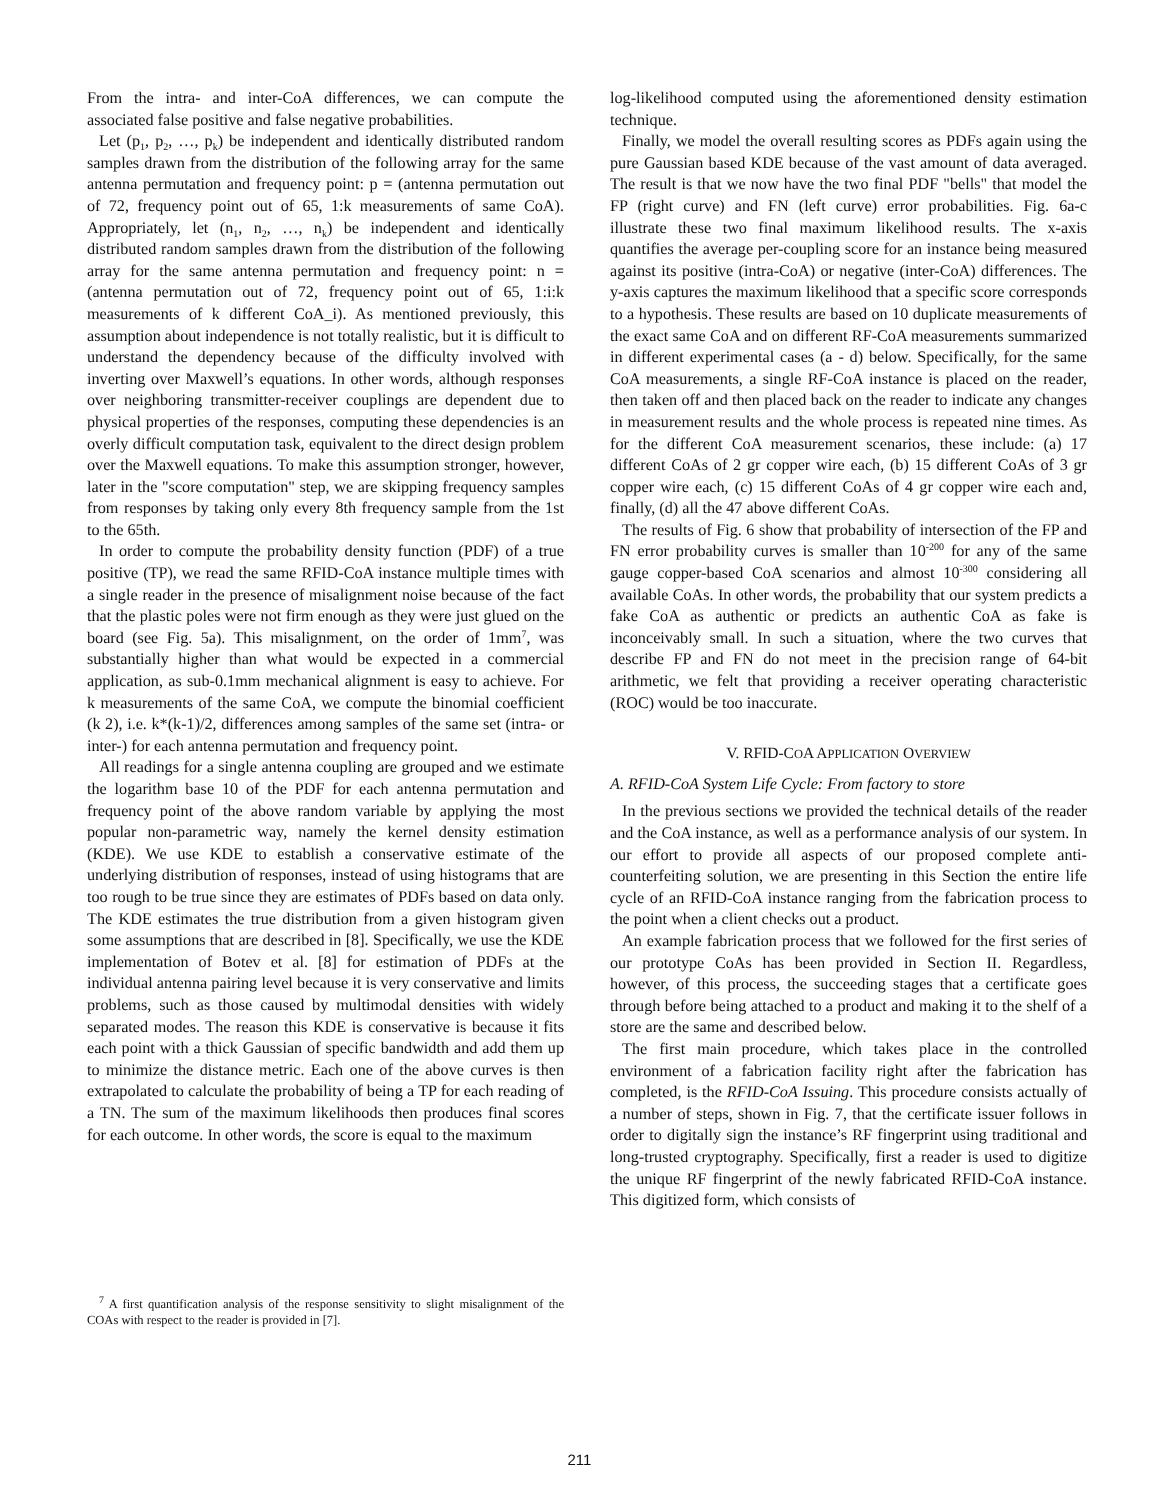From the intra- and inter-CoA differences, we can compute the associated false positive and false negative probabilities.
Let (p<sub>1</sub>, p<sub>2</sub>, …, p<sub>k</sub>) be independent and identically distributed random samples drawn from the distribution of the following array for the same antenna permutation and frequency point: p = (antenna permutation out of 72, frequency point out of 65, 1:k measurements of same CoA). Appropriately, let (n<sub>1</sub>, n<sub>2</sub>, …, n<sub>k</sub>) be independent and identically distributed random samples drawn from the distribution of the following array for the same antenna permutation and frequency point: n = (antenna permutation out of 72, frequency point out of 65, 1:i:k measurements of k different CoA_i). As mentioned previously, this assumption about independence is not totally realistic, but it is difficult to understand the dependency because of the difficulty involved with inverting over Maxwell’s equations. In other words, although responses over neighboring transmitter-receiver couplings are dependent due to physical properties of the responses, computing these dependencies is an overly difficult computation task, equivalent to the direct design problem over the Maxwell equations. To make this assumption stronger, however, later in the "score computation" step, we are skipping frequency samples from responses by taking only every 8th frequency sample from the 1st to the 65th.
In order to compute the probability density function (PDF) of a true positive (TP), we read the same RFID-CoA instance multiple times with a single reader in the presence of misalignment noise because of the fact that the plastic poles were not firm enough as they were just glued on the board (see Fig. 5a). This misalignment, on the order of 1mm<sup>7</sup>, was substantially higher than what would be expected in a commercial application, as sub-0.1mm mechanical alignment is easy to achieve. For k measurements of the same CoA, we compute the binomial coefficient (k 2), i.e. k*(k-1)/2, differences among samples of the same set (intra- or inter-) for each antenna permutation and frequency point.
All readings for a single antenna coupling are grouped and we estimate the logarithm base 10 of the PDF for each antenna permutation and frequency point of the above random variable by applying the most popular non-parametric way, namely the kernel density estimation (KDE). We use KDE to establish a conservative estimate of the underlying distribution of responses, instead of using histograms that are too rough to be true since they are estimates of PDFs based on data only. The KDE estimates the true distribution from a given histogram given some assumptions that are described in [8]. Specifically, we use the KDE implementation of Botev et al. [8] for estimation of PDFs at the individual antenna pairing level because it is very conservative and limits problems, such as those caused by multimodal densities with widely separated modes. The reason this KDE is conservative is because it fits each point with a thick Gaussian of specific bandwidth and add them up to minimize the distance metric. Each one of the above curves is then extrapolated to calculate the probability of being a TP for each reading of a TN. The sum of the maximum likelihoods then produces final scores for each outcome. In other words, the score is equal to the maximum
<sup>7</sup> A first quantification analysis of the response sensitivity to slight misalignment of the COAs with respect to the reader is provided in [7].
log-likelihood computed using the aforementioned density estimation technique.
Finally, we model the overall resulting scores as PDFs again using the pure Gaussian based KDE because of the vast amount of data averaged. The result is that we now have the two final PDF "bells" that model the FP (right curve) and FN (left curve) error probabilities. Fig. 6a-c illustrate these two final maximum likelihood results. The x-axis quantifies the average per-coupling score for an instance being measured against its positive (intra-CoA) or negative (inter-CoA) differences. The y-axis captures the maximum likelihood that a specific score corresponds to a hypothesis. These results are based on 10 duplicate measurements of the exact same CoA and on different RF-CoA measurements summarized in different experimental cases (a - d) below. Specifically, for the same CoA measurements, a single RF-CoA instance is placed on the reader, then taken off and then placed back on the reader to indicate any changes in measurement results and the whole process is repeated nine times. As for the different CoA measurement scenarios, these include: (a) 17 different CoAs of 2 gr copper wire each, (b) 15 different CoAs of 3 gr copper wire each, (c) 15 different CoAs of 4 gr copper wire each and, finally, (d) all the 47 above different CoAs.
The results of Fig. 6 show that probability of intersection of the FP and FN error probability curves is smaller than 10<sup>-200</sup> for any of the same gauge copper-based CoA scenarios and almost 10<sup>-300</sup> considering all available CoAs. In other words, the probability that our system predicts a fake CoA as authentic or predicts an authentic CoA as fake is inconceivably small. In such a situation, where the two curves that describe FP and FN do not meet in the precision range of 64-bit arithmetic, we felt that providing a receiver operating characteristic (ROC) would be too inaccurate.
V. RFID-COA APPLICATION OVERVIEW
A. RFID-CoA System Life Cycle: From factory to store
In the previous sections we provided the technical details of the reader and the CoA instance, as well as a performance analysis of our system. In our effort to provide all aspects of our proposed complete anti-counterfeiting solution, we are presenting in this Section the entire life cycle of an RFID-CoA instance ranging from the fabrication process to the point when a client checks out a product.
An example fabrication process that we followed for the first series of our prototype CoAs has been provided in Section II. Regardless, however, of this process, the succeeding stages that a certificate goes through before being attached to a product and making it to the shelf of a store are the same and described below.
The first main procedure, which takes place in the controlled environment of a fabrication facility right after the fabrication has completed, is the RFID-CoA Issuing. This procedure consists actually of a number of steps, shown in Fig. 7, that the certificate issuer follows in order to digitally sign the instance’s RF fingerprint using traditional and long-trusted cryptography. Specifically, first a reader is used to digitize the unique RF fingerprint of the newly fabricated RFID-CoA instance. This digitized form, which consists of
211